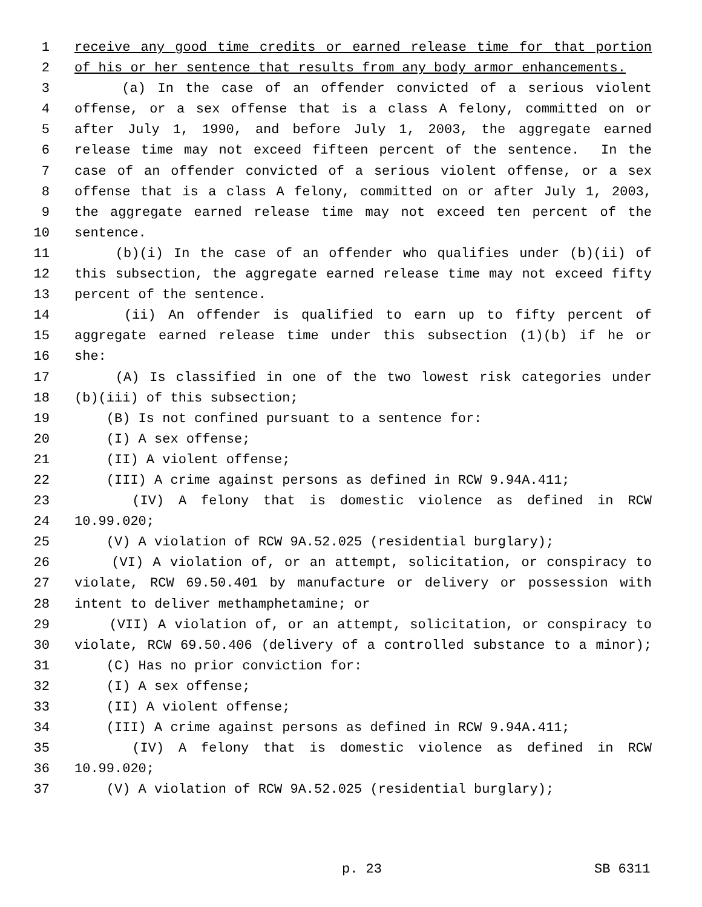1 receive any good time credits or earned release time for that portion
2 of his or her sentence that results from any body armor enhancements.
3 (a) In the case of an offender convicted of a serious violent
4 offense, or a sex offense that is a class A felony, committed on or
5 after July 1, 1990, and before July 1, 2003, the aggregate earned
6 release time may not exceed fifteen percent of the sentence. In the
7 case of an offender convicted of a serious violent offense, or a sex
8 offense that is a class A felony, committed on or after July 1, 2003,
9 the aggregate earned release time may not exceed ten percent of the
10 sentence.
11 (b)(i) In the case of an offender who qualifies under (b)(ii) of
12 this subsection, the aggregate earned release time may not exceed fifty
13 percent of the sentence.
14 (ii) An offender is qualified to earn up to fifty percent of
15 aggregate earned release time under this subsection (1)(b) if he or
16 she:
17 (A) Is classified in one of the two lowest risk categories under
18 (b)(iii) of this subsection;
19 (B) Is not confined pursuant to a sentence for:
20 (I) A sex offense;
21 (II) A violent offense;
22 (III) A crime against persons as defined in RCW 9.94A.411;
23 (IV) A felony that is domestic violence as defined in RCW
24 10.99.020;
25 (V) A violation of RCW 9A.52.025 (residential burglary);
26 (VI) A violation of, or an attempt, solicitation, or conspiracy to
27 violate, RCW 69.50.401 by manufacture or delivery or possession with
28 intent to deliver methamphetamine; or
29 (VII) A violation of, or an attempt, solicitation, or conspiracy to
30 violate, RCW 69.50.406 (delivery of a controlled substance to a minor);
31 (C) Has no prior conviction for:
32 (I) A sex offense;
33 (II) A violent offense;
34 (III) A crime against persons as defined in RCW 9.94A.411;
35 (IV) A felony that is domestic violence as defined in RCW
36 10.99.020;
37 (V) A violation of RCW 9A.52.025 (residential burglary);
p. 23 SB 6311